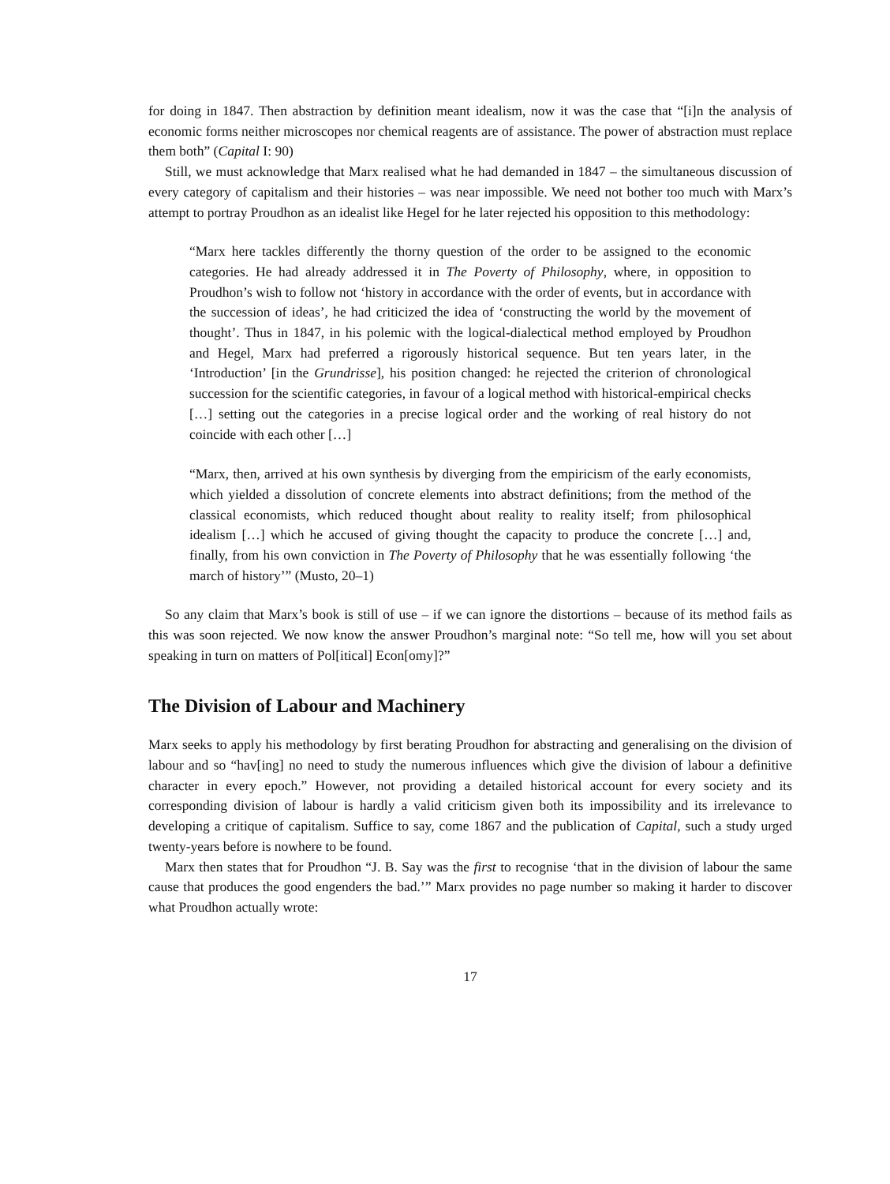for doing in 1847. Then abstraction by definition meant idealism, now it was the case that “[i]n the analysis of economic forms neither microscopes nor chemical reagents are of assistance. The power of abstraction must replace them both” (Capital I: 90)
Still, we must acknowledge that Marx realised what he had demanded in 1847 – the simultaneous discussion of every category of capitalism and their histories – was near impossible. We need not bother too much with Marx’s attempt to portray Proudhon as an idealist like Hegel for he later rejected his opposition to this methodology:
“Marx here tackles differently the thorny question of the order to be assigned to the economic categories. He had already addressed it in The Poverty of Philosophy, where, in opposition to Proudhon’s wish to follow not ‘history in accordance with the order of events, but in accordance with the succession of ideas’, he had criticized the idea of ‘constructing the world by the movement of thought’. Thus in 1847, in his polemic with the logical-dialectical method employed by Proudhon and Hegel, Marx had preferred a rigorously historical sequence. But ten years later, in the ‘Introduction’ [in the Grundrisse], his position changed: he rejected the criterion of chronological succession for the scientific categories, in favour of a logical method with historical-empirical checks […] setting out the categories in a precise logical order and the working of real history do not coincide with each other […]
“Marx, then, arrived at his own synthesis by diverging from the empiricism of the early economists, which yielded a dissolution of concrete elements into abstract definitions; from the method of the classical economists, which reduced thought about reality to reality itself; from philosophical idealism […] which he accused of giving thought the capacity to produce the concrete […] and, finally, from his own conviction in The Poverty of Philosophy that he was essentially following ‘the march of history’” (Musto, 20–1)
So any claim that Marx’s book is still of use – if we can ignore the distortions – because of its method fails as this was soon rejected. We now know the answer Proudhon’s marginal note: “So tell me, how will you set about speaking in turn on matters of Pol[itical] Econ[omy]?”
The Division of Labour and Machinery
Marx seeks to apply his methodology by first berating Proudhon for abstracting and generalising on the division of labour and so “hav[ing] no need to study the numerous influences which give the division of labour a definitive character in every epoch.” However, not providing a detailed historical account for every society and its corresponding division of labour is hardly a valid criticism given both its impossibility and its irrelevance to developing a critique of capitalism. Suffice to say, come 1867 and the publication of Capital, such a study urged twenty-years before is nowhere to be found.
Marx then states that for Proudhon “J. B. Say was the first to recognise ‘that in the division of labour the same cause that produces the good engenders the bad.’” Marx provides no page number so making it harder to discover what Proudhon actually wrote:
17